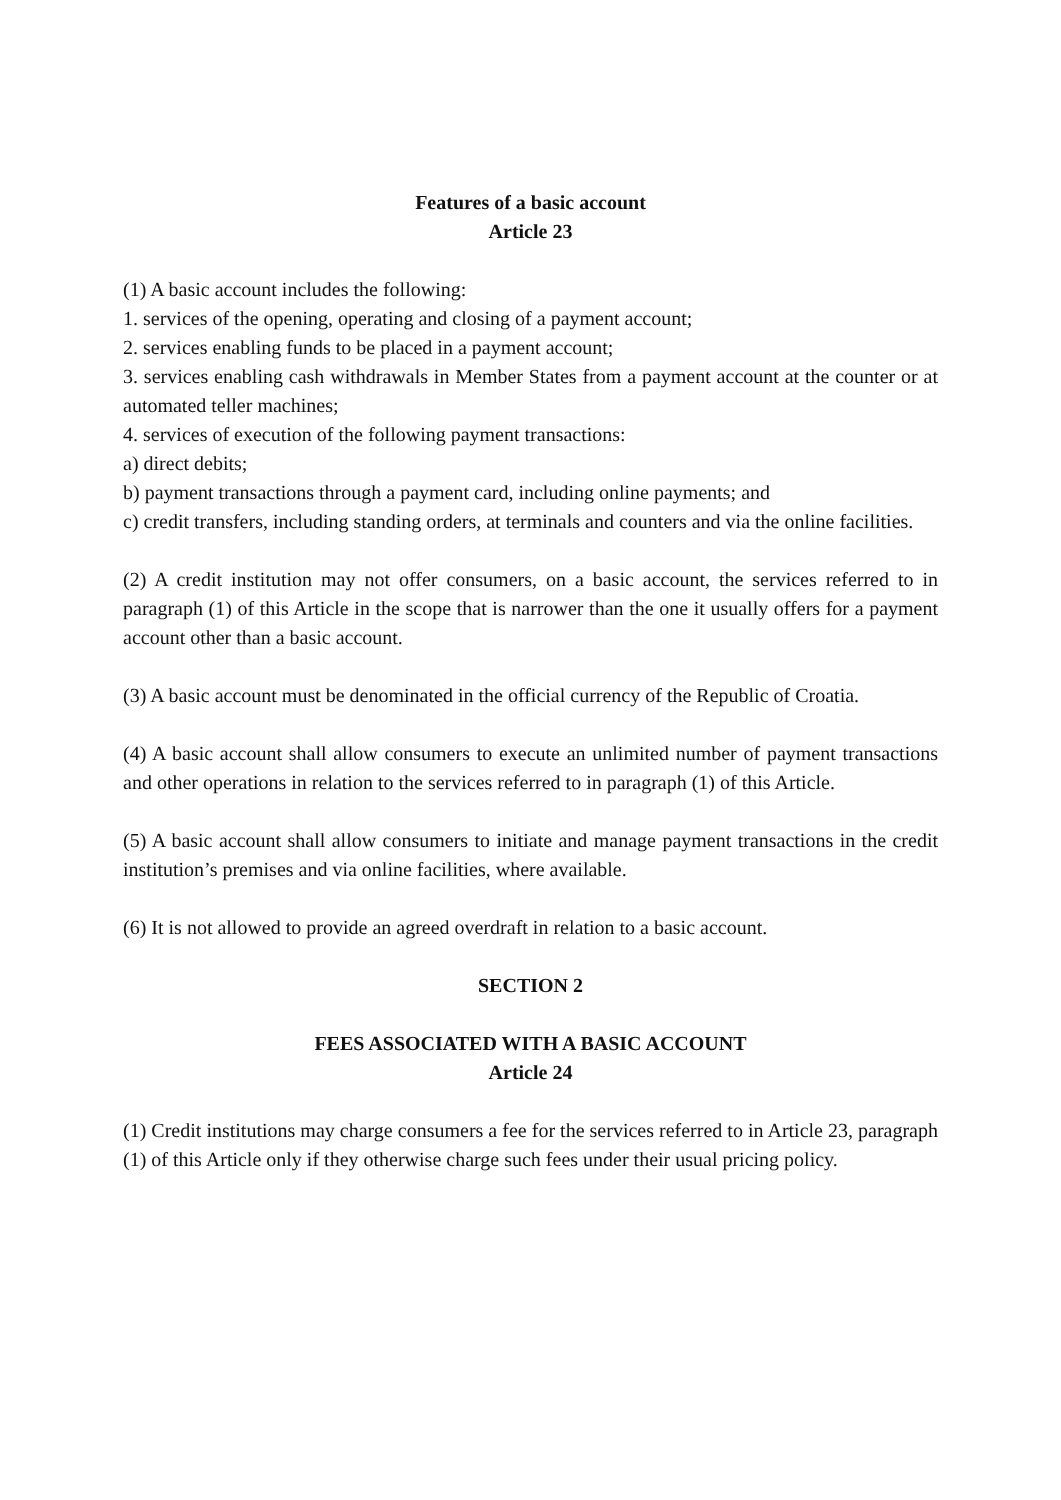Features of a basic account
Article 23
(1) A basic account includes the following:
1. services of the opening, operating and closing of a payment account;
2. services enabling funds to be placed in a payment account;
3. services enabling cash withdrawals in Member States from a payment account at the counter or at automated teller machines;
4. services of execution of the following payment transactions:
a) direct debits;
b) payment transactions through a payment card, including online payments; and
c) credit transfers, including standing orders, at terminals and counters and via the online facilities.
(2) A credit institution may not offer consumers, on a basic account, the services referred to in paragraph (1) of this Article in the scope that is narrower than the one it usually offers for a payment account other than a basic account.
(3) A basic account must be denominated in the official currency of the Republic of Croatia.
(4) A basic account shall allow consumers to execute an unlimited number of payment transactions and other operations in relation to the services referred to in paragraph (1) of this Article.
(5) A basic account shall allow consumers to initiate and manage payment transactions in the credit institution’s premises and via online facilities, where available.
(6) It is not allowed to provide an agreed overdraft in relation to a basic account.
SECTION 2
FEES ASSOCIATED WITH A BASIC ACCOUNT
Article 24
(1) Credit institutions may charge consumers a fee for the services referred to in Article 23, paragraph (1) of this Article only if they otherwise charge such fees under their usual pricing policy.